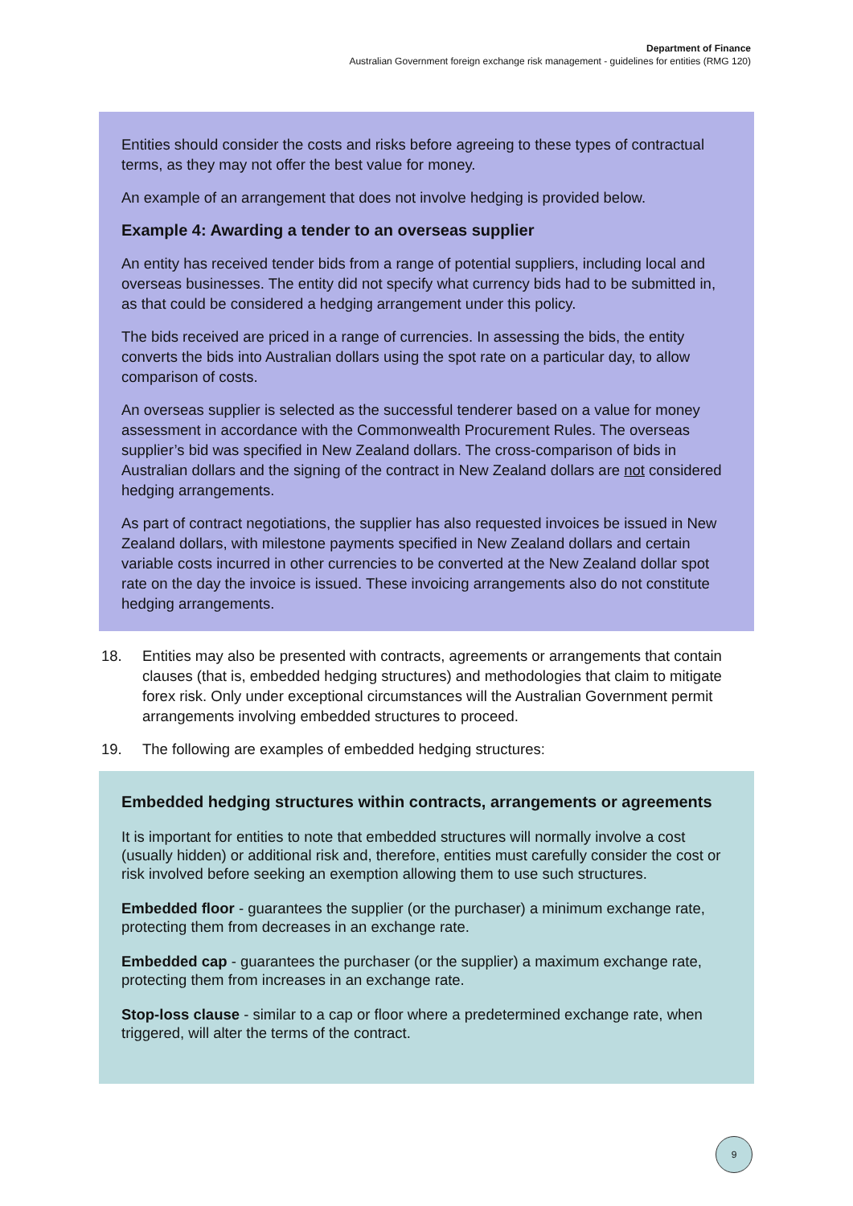Department of Finance
Australian Government foreign exchange risk management - guidelines for entities (RMG 120)
Entities should consider the costs and risks before agreeing to these types of contractual terms, as they may not offer the best value for money.
An example of an arrangement that does not involve hedging is provided below.
Example 4: Awarding a tender to an overseas supplier
An entity has received tender bids from a range of potential suppliers, including local and overseas businesses. The entity did not specify what currency bids had to be submitted in, as that could be considered a hedging arrangement under this policy.
The bids received are priced in a range of currencies. In assessing the bids, the entity converts the bids into Australian dollars using the spot rate on a particular day, to allow comparison of costs.
An overseas supplier is selected as the successful tenderer based on a value for money assessment in accordance with the Commonwealth Procurement Rules. The overseas supplier’s bid was specified in New Zealand dollars. The cross-comparison of bids in Australian dollars and the signing of the contract in New Zealand dollars are not considered hedging arrangements.
As part of contract negotiations, the supplier has also requested invoices be issued in New Zealand dollars, with milestone payments specified in New Zealand dollars and certain variable costs incurred in other currencies to be converted at the New Zealand dollar spot rate on the day the invoice is issued. These invoicing arrangements also do not constitute hedging arrangements.
18. Entities may also be presented with contracts, agreements or arrangements that contain clauses (that is, embedded hedging structures) and methodologies that claim to mitigate forex risk. Only under exceptional circumstances will the Australian Government permit arrangements involving embedded structures to proceed.
19. The following are examples of embedded hedging structures:
Embedded hedging structures within contracts, arrangements or agreements
It is important for entities to note that embedded structures will normally involve a cost (usually hidden) or additional risk and, therefore, entities must carefully consider the cost or risk involved before seeking an exemption allowing them to use such structures.
Embedded floor - guarantees the supplier (or the purchaser) a minimum exchange rate, protecting them from decreases in an exchange rate.
Embedded cap - guarantees the purchaser (or the supplier) a maximum exchange rate, protecting them from increases in an exchange rate.
Stop-loss clause - similar to a cap or floor where a predetermined exchange rate, when triggered, will alter the terms of the contract.
9